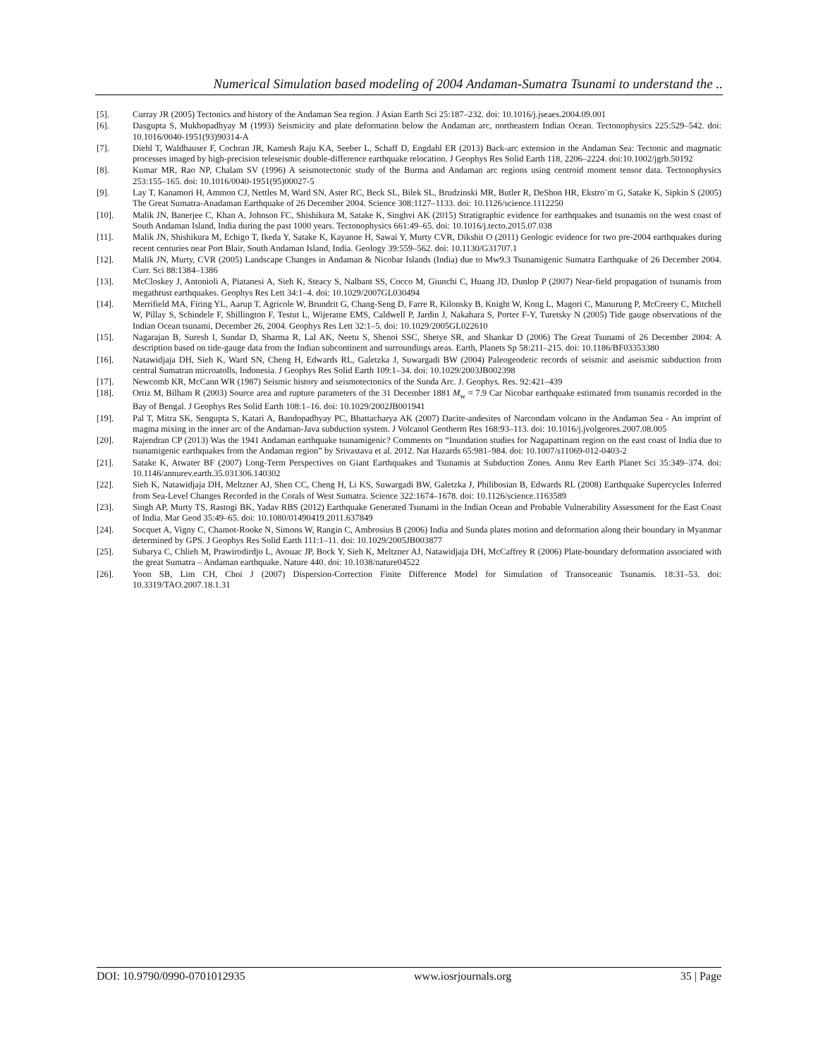Numerical Simulation based modeling of 2004 Andaman-Sumatra Tsunami to understand the ..
[5]. Curray JR (2005) Tectonics and history of the Andaman Sea region. J Asian Earth Sci 25:187–232. doi: 10.1016/j.jseaes.2004.09.001
[6]. Dasgupta S, Mukhopadhyay M (1993) Seismicity and plate deformation below the Andaman arc, northeastern Indian Ocean. Tectonophysics 225:529–542. doi: 10.1016/0040-1951(93)90314-A
[7]. Diehl T, Waldhauser F, Cochran JR, Kamesh Raju KA, Seeber L, Schaff D, Engdahl ER (2013) Back-arc extension in the Andaman Sea: Tectonic and magmatic processes imaged by high-precision teleseismic double-difference earthquake relocation. J Geophys Res Solid Earth 118, 2206–2224. doi:10.1002/jgrb.50192
[8]. Kumar MR, Rao NP, Chalam SV (1996) A seismotectonic study of the Burma and Andaman arc regions using centroid moment tensor data. Tectonophysics 253:155–165. doi: 10.1016/0040-1951(95)00027-5
[9]. Lay T, Kanamori H, Ammon CJ, Nettles M, Ward SN, Aster RC, Beck SL, Bilek SL, Brudzinski MR, Butler R, DeShon HR, Ekstro¨m G, Satake K, Sipkin S (2005) The Great Sumatra-Anadaman Earthquake of 26 December 2004. Science 308:1127–1133. doi: 10.1126/science.1112250
[10]. Malik JN, Banerjee C, Khan A, Johnson FC, Shishikura M, Satake K, Singhvi AK (2015) Stratigraphic evidence for earthquakes and tsunamis on the west coast of South Andaman Island, India during the past 1000 years. Tectonophysics 661:49–65. doi: 10.1016/j.tecto.2015.07.038
[11]. Malik JN, Shishikura M, Echigo T, Ikeda Y, Satake K, Kayanne H, Sawai Y, Murty CVR, Dikshit O (2011) Geologic evidence for two pre-2004 earthquakes during recent centuries near Port Blair, South Andaman Island, India. Geology 39:559–562. doi: 10.1130/G31707.1
[12]. Malik JN, Murty, CVR (2005) Landscape Changes in Andaman & Nicobar Islands (India) due to Mw9.3 Tsunamigenic Sumatra Earthquake of 26 December 2004. Curr. Sci 88:1384–1386
[13]. McCloskey J, Antonioli A, Piatanesi A, Sieh K, Steacy S, Nalbant SS, Cocco M, Giunchi C, Huang JD, Dunlop P (2007) Near-field propagation of tsunamis from megathrust earthquakes. Geophys Res Lett 34:1–4. doi: 10.1029/2007GL030494
[14]. Merrifield MA, Firing YL, Aarup T, Agricole W, Brundrit G, Chang-Seng D, Farre R, Kilonsky B, Knight W, Kong L, Magori C, Manurung P, McCreery C, Mitchell W, Pillay S, Schindele F, Shillington F, Testut L, Wijeratne EMS, Caldwell P, Jardin J, Nakahara S, Porter F-Y, Turetsky N (2005) Tide gauge observations of the Indian Ocean tsunami, December 26, 2004. Geophys Res Lett 32:1–5. doi: 10.1029/2005GL022610
[15]. Nagarajan B, Suresh I, Sundar D, Sharma R, Lal AK, Neetu S, Shenoi SSC, Shetye SR, and Shankar D (2006) The Great Tsunami of 26 December 2004: A description based on tide-gauge data from the Indian subcontinent and surroundings areas. Earth, Planets Sp 58:211–215. doi: 10.1186/BF03353380
[16]. Natawidjaja DH, Sieh K, Ward SN, Cheng H, Edwards RL, Galetzka J, Suwargadi BW (2004) Paleogeodetic records of seismic and aseismic subduction from central Sumatran microatolls, Indonesia. J Geophys Res Solid Earth 109:1–34. doi: 10.1029/2003JB002398
[17]. Newcomb KR, McCann WR (1987) Seismic history and seismotectonics of the Sunda Arc. J. Geophys. Res. 92:421–439
[18]. Ortiz M, Bilham R (2003) Source area and rupture parameters of the 31 December 1881 M<sub>w</sub> = 7.9 Car Nicobar earthquake estimated from tsunamis recorded in the Bay of Bengal. J Geophys Res Solid Earth 108:1–16. doi: 10.1029/2002JB001941
[19]. Pal T, Mitra SK, Sengupta S, Katari A, Bandopadhyay PC, Bhattacharya AK (2007) Dacite-andesites of Narcondam volcano in the Andaman Sea - An imprint of magma mixing in the inner arc of the Andaman-Java subduction system. J Volcanol Geotherm Res 168:93–113. doi: 10.1016/j.jvolgeores.2007.08.005
[20]. Rajendran CP (2013) Was the 1941 Andaman earthquake tsunamigenic? Comments on “Inundation studies for Nagapattinam region on the east coast of India due to tsunamigenic earthquakes from the Andaman region” by Srivastava et al. 2012. Nat Hazards 65:981–984. doi: 10.1007/s11069-012-0403-2
[21]. Satake K, Atwater BF (2007) Long-Term Perspectives on Giant Earthquakes and Tsunamis at Subduction Zones. Annu Rev Earth Planet Sci 35:349–374. doi: 10.1146/annurev.earth.35.031306.140302
[22]. Sieh K, Natawidjaja DH, Meltzner AJ, Shen CC, Cheng H, Li KS, Suwargadi BW, Galetzka J, Philibosian B, Edwards RL (2008) Earthquake Supercycles Inferred from Sea-Level Changes Recorded in the Corals of West Sumatra. Science 322:1674–1678. doi: 10.1126/science.1163589
[23]. Singh AP, Murty TS, Rastogi BK, Yadav RBS (2012) Earthquake Generated Tsunami in the Indian Ocean and Probable Vulnerability Assessment for the East Coast of India. Mar Geod 35:49–65. doi: 10.1080/01490419.2011.637849
[24]. Socquet A, Vigny C, Chamot-Rooke N, Simons W, Rangin C, Ambrosius B (2006) India and Sunda plates motion and deformation along their boundary in Myanmar determined by GPS. J Geophys Res Solid Earth 111:1–11. doi: 10.1029/2005JB003877
[25]. Subarya C, Chlieh M, Prawirodirdjo L, Avouac JP, Bock Y, Sieh K, Meltzner AJ, Natawidjaja DH, McCaffrey R (2006) Plate-boundary deformation associated with the great Sumatra – Andaman earthquake. Nature 440. doi: 10.1038/nature04522
[26]. Yoon SB, Lim CH, Choi J (2007) Dispersion-Correction Finite Difference Model for Simulation of Transoceanic Tsunamis. 18:31–53. doi: 10.3319/TAO.2007.18.1.31
DOI: 10.9790/0990-0701012935 www.iosrjournals.org 35 | Page